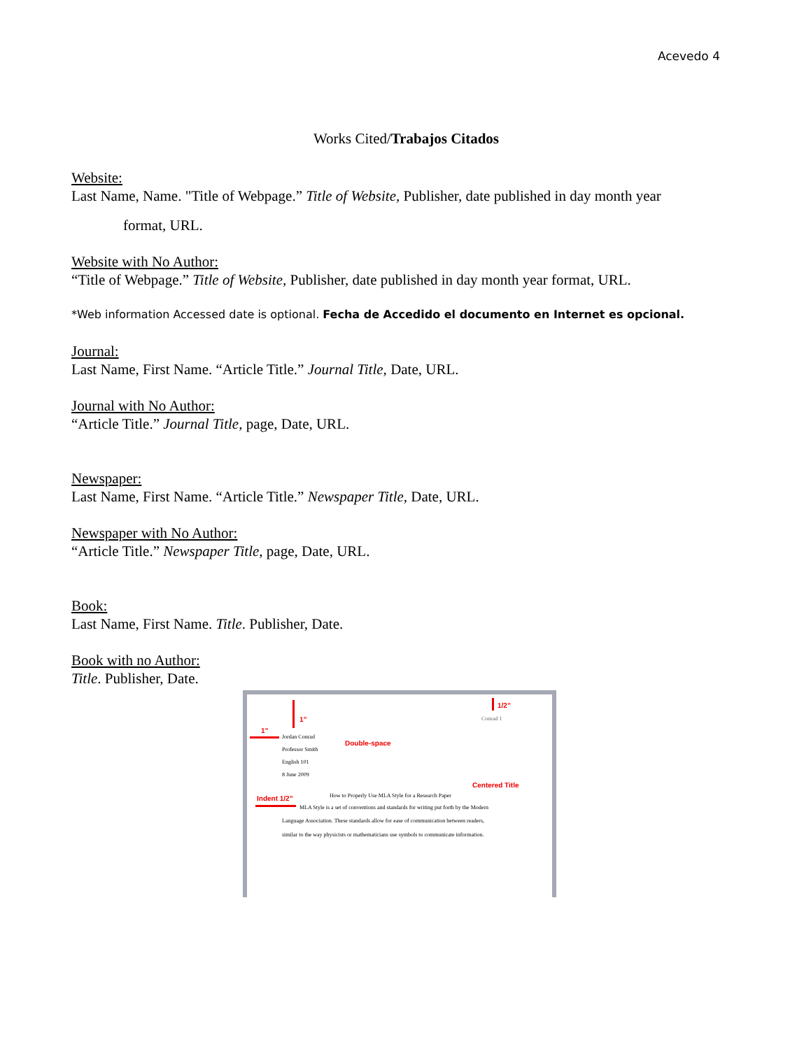Acevedo 4
Works Cited/Trabajos Citados
Website:
Last Name, Name. "Title of Webpage.” Title of Website, Publisher, date published in day month year
format, URL.
Website with No Author:
“Title of Webpage.” Title of Website, Publisher, date published in day month year format, URL.
*Web information Accessed date is optional. Fecha de Accedido el documento en Internet es opcional.
Journal:
Last Name, First Name. “Article Title.” Journal Title, Date, URL.
Journal with No Author:
“Article Title.” Journal Title, page, Date, URL.
Newspaper:
Last Name, First Name. “Article Title.” Newspaper Title, Date, URL.
Newspaper with No Author:
“Article Title.” Newspaper Title, page, Date, URL.
Book:
Last Name, First Name. Title. Publisher, Date.
Book with no Author:
Title. Publisher, Date.
1”
1/2”
Conrad 1
1”
Jordan Conrad
Professor Smith
English 101
8 June 2009
Double-space
Centered Title
How to Properly Use MLA Style for a Research Paper
Indent 1/2”
MLA Style is a set of conventions and standards for writing put forth by the Modern
Language Association. These standards allow for ease of communication between readers,
similar to the way physicists or mathematicians use symbols to communicate information.